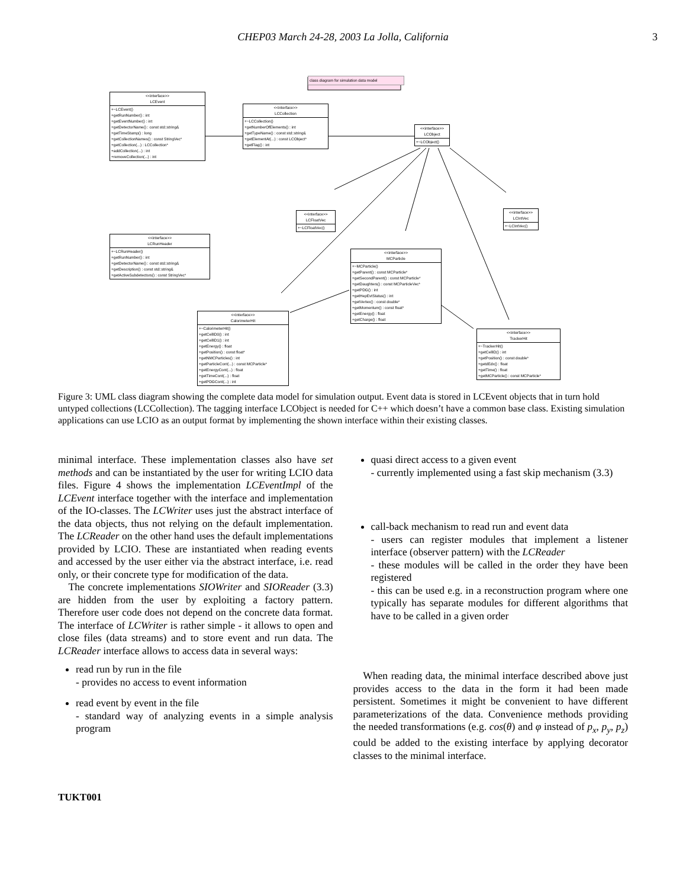CHEP03 March 24-28, 2003 La Jolla, California
3
class diagram for simulation data model
<<interface>>
LCEvent
+~LCEvent()
+getRunNumber() : int
+getEventNumber() : int
+getDetectorName() : const std::string&
+getTimeStamp() : long
+getCollectionNames() : const StringVec*
+getCollection(...) : LCCollection*
+addCollection(...) : int
+removeCollection(...) : int
<<interface>>
LCCollection
+~LCCollection()
+getNumberOfElements() : int
+getTypeName() : const std::string&
+getElementAt(...) : const LCObject*
+getFlag() : int
<<interface>>
LCObject
+~LCObject()
<<interface>>
LCFloatVec
+~LCFloatVec()
<<interface>>
LCIntVec
+~LCIntVec()
<<interface>>
LCRunHeader
+~LCRunHeader()
+getRunNumber() : int
+getDetectorName() : const std::string&
+getDescription() : const std::string&
+getActiveSubdetectors() : const StringVec*
<<interface>>
MCParticle
+~MCParticle()
+getParent() : const MCParticle*
+getSecondParent() : const MCParticle*
+getDaughters() : const MCParticleVec*
+getPDG() : int
+getHepEvtStatus() : int
+getVertex() : const double*
+getMomentum() : const float*
+getEnergy() : float
+getCharge() : float
<<interface>>
CalorimeterHit
+~CalorimeterHit()
+getCellID0() : int
+getCellID1() : int
+getEnergy() : float
+getPosition() : const float*
+getNMCParticles() : int
+getParticleCont(...) : const MCParticle*
+getEnergyCont(...) : float
+getTimeCont(...) : float
+getPDGCont(...) : int
<<interface>>
TrackerHit
+~TrackerHit()
+getCellID() : int
+getPosition() : const double*
+getdEdx() : float
+getTime() : float
+getMCParticle() : const MCParticle*
Figure 3: UML class diagram showing the complete data model for simulation output. Event data is stored in LCEvent objects that in turn hold untyped collections (LCCollection). The tagging interface LCObject is needed for C++ which doesn’t have a common base class. Existing simulation applications can use LCIO as an output format by implementing the shown interface within their existing classes.
minimal interface. These implementation classes also have set methods and can be instantiated by the user for writing LCIO data files. Figure 4 shows the implementation LCEventImpl of the LCEvent interface together with the interface and implementation of the IO-classes. The LCWriter uses just the abstract interface of the data objects, thus not relying on the default implementation. The LCReader on the other hand uses the default implementations provided by LCIO. These are instantiated when reading events and accessed by the user either via the abstract interface, i.e. read only, or their concrete type for modification of the data.
The concrete implementations SIOWriter and SIOReader (3.3) are hidden from the user by exploiting a factory pattern. Therefore user code does not depend on the concrete data format. The interface of LCWriter is rather simple - it allows to open and close files (data streams) and to store event and run data. The LCReader interface allows to access data in several ways:
read run by run in the file
- provides no access to event information
read event by event in the file
- standard way of analyzing events in a simple analysis program
quasi direct access to a given event
- currently implemented using a fast skip mechanism (3.3)
call-back mechanism to read run and event data
- users can register modules that implement a listener interface (observer pattern) with the LCReader
- these modules will be called in the order they have been registered
- this can be used e.g. in a reconstruction program where one typically has separate modules for different algorithms that have to be called in a given order
When reading data, the minimal interface described above just provides access to the data in the form it had been made persistent. Sometimes it might be convenient to have different parameterizations of the data. Convenience methods providing the needed transformations (e.g. cos(θ) and φ instead of p<sub>x</sub>, p<sub>y</sub>, p<sub>z</sub>) could be added to the existing interface by applying decorator classes to the minimal interface.
TUKT001